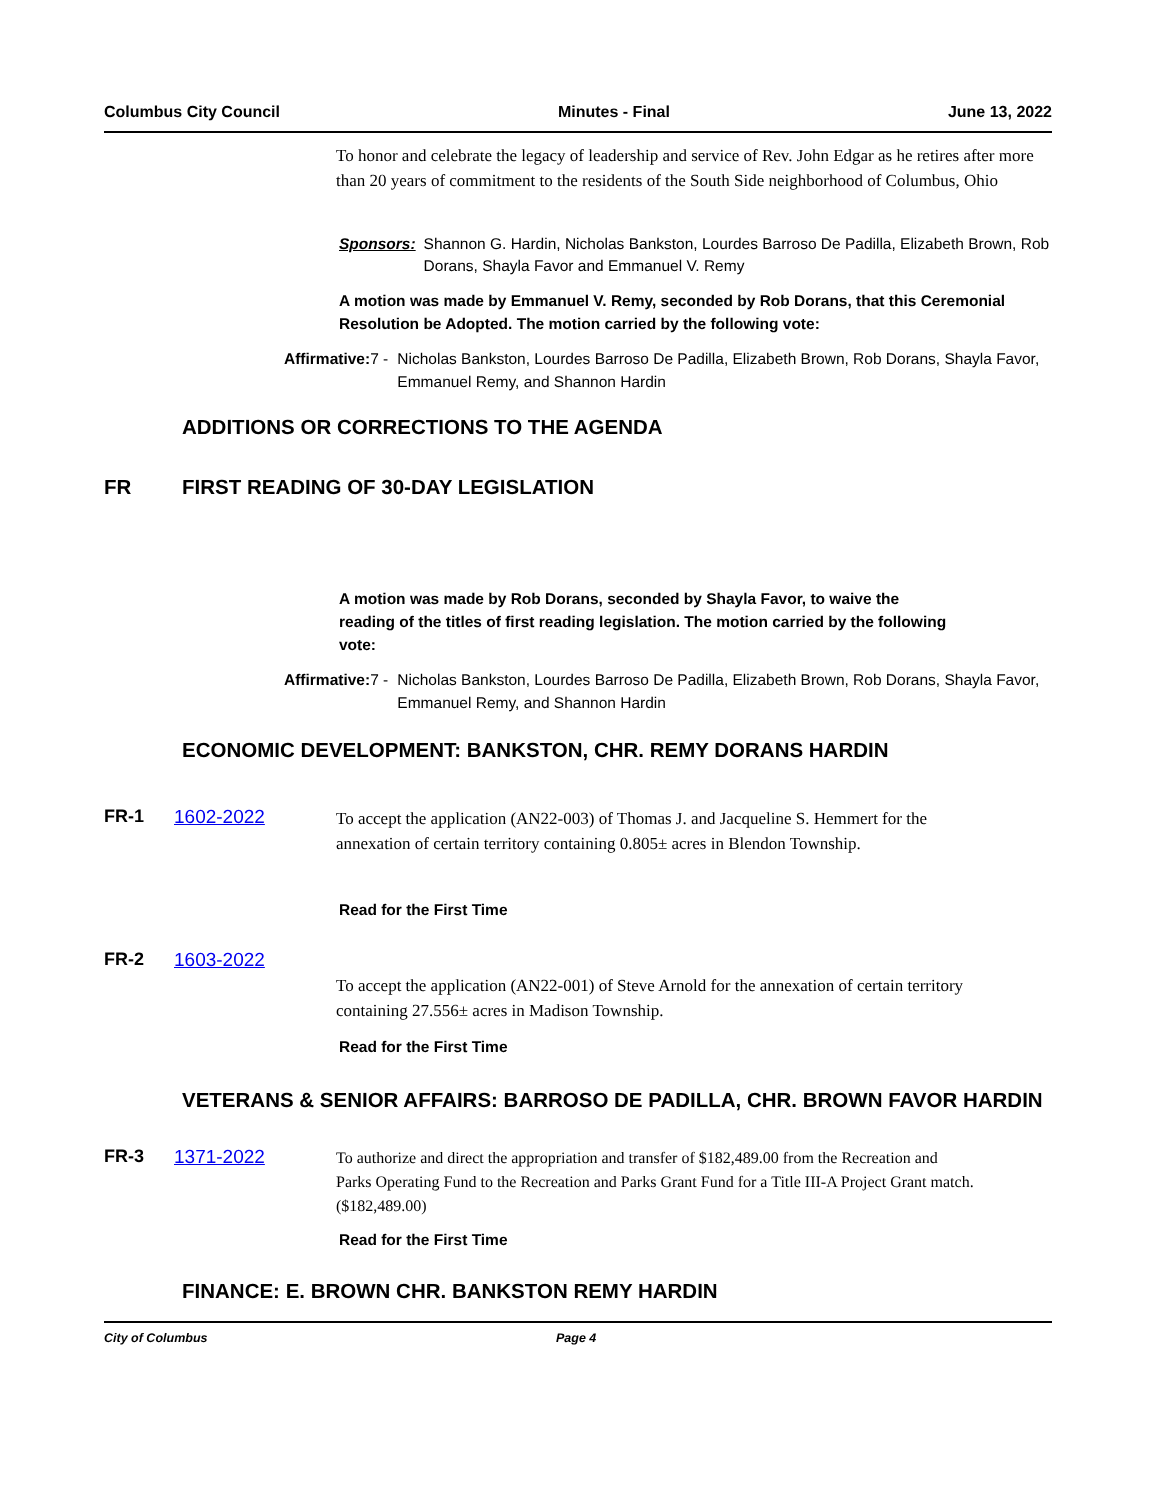Columbus City Council Minutes - Final June 13, 2022
To honor and celebrate the legacy of leadership and service of Rev. John Edgar as he retires after more than 20 years of commitment to the residents of the South Side neighborhood of Columbus, Ohio
Sponsors: Shannon G. Hardin, Nicholas Bankston, Lourdes Barroso De Padilla, Elizabeth Brown, Rob Dorans, Shayla Favor and Emmanuel V. Remy
A motion was made by Emmanuel V. Remy, seconded by Rob Dorans, that this Ceremonial Resolution be Adopted. The motion carried by the following vote:
Affirmative: 7 - Nicholas Bankston, Lourdes Barroso De Padilla, Elizabeth Brown, Rob Dorans, Shayla Favor, Emmanuel Remy, and Shannon Hardin
ADDITIONS OR CORRECTIONS TO THE AGENDA
FR FIRST READING OF 30-DAY LEGISLATION
A motion was made by Rob Dorans, seconded by Shayla Favor, to waive the reading of the titles of first reading legislation. The motion carried by the following vote:
Affirmative: 7 - Nicholas Bankston, Lourdes Barroso De Padilla, Elizabeth Brown, Rob Dorans, Shayla Favor, Emmanuel Remy, and Shannon Hardin
ECONOMIC DEVELOPMENT: BANKSTON, CHR. REMY DORANS HARDIN
FR-1 1602-2022 To accept the application (AN22-003) of Thomas J. and Jacqueline S. Hemmert for the annexation of certain territory containing 0.805± acres in Blendon Township.
Read for the First Time
FR-2 1603-2022
To accept the application (AN22-001) of Steve Arnold for the annexation of certain territory containing 27.556± acres in Madison Township.
Read for the First Time
VETERANS & SENIOR AFFAIRS: BARROSO DE PADILLA, CHR. BROWN FAVOR HARDIN
FR-3 1371-2022 To authorize and direct the appropriation and transfer of $182,489.00 from the Recreation and Parks Operating Fund to the Recreation and Parks Grant Fund for a Title III-A Project Grant match. ($182,489.00)
Read for the First Time
FINANCE: E. BROWN CHR. BANKSTON REMY HARDIN
City of Columbus Page 4